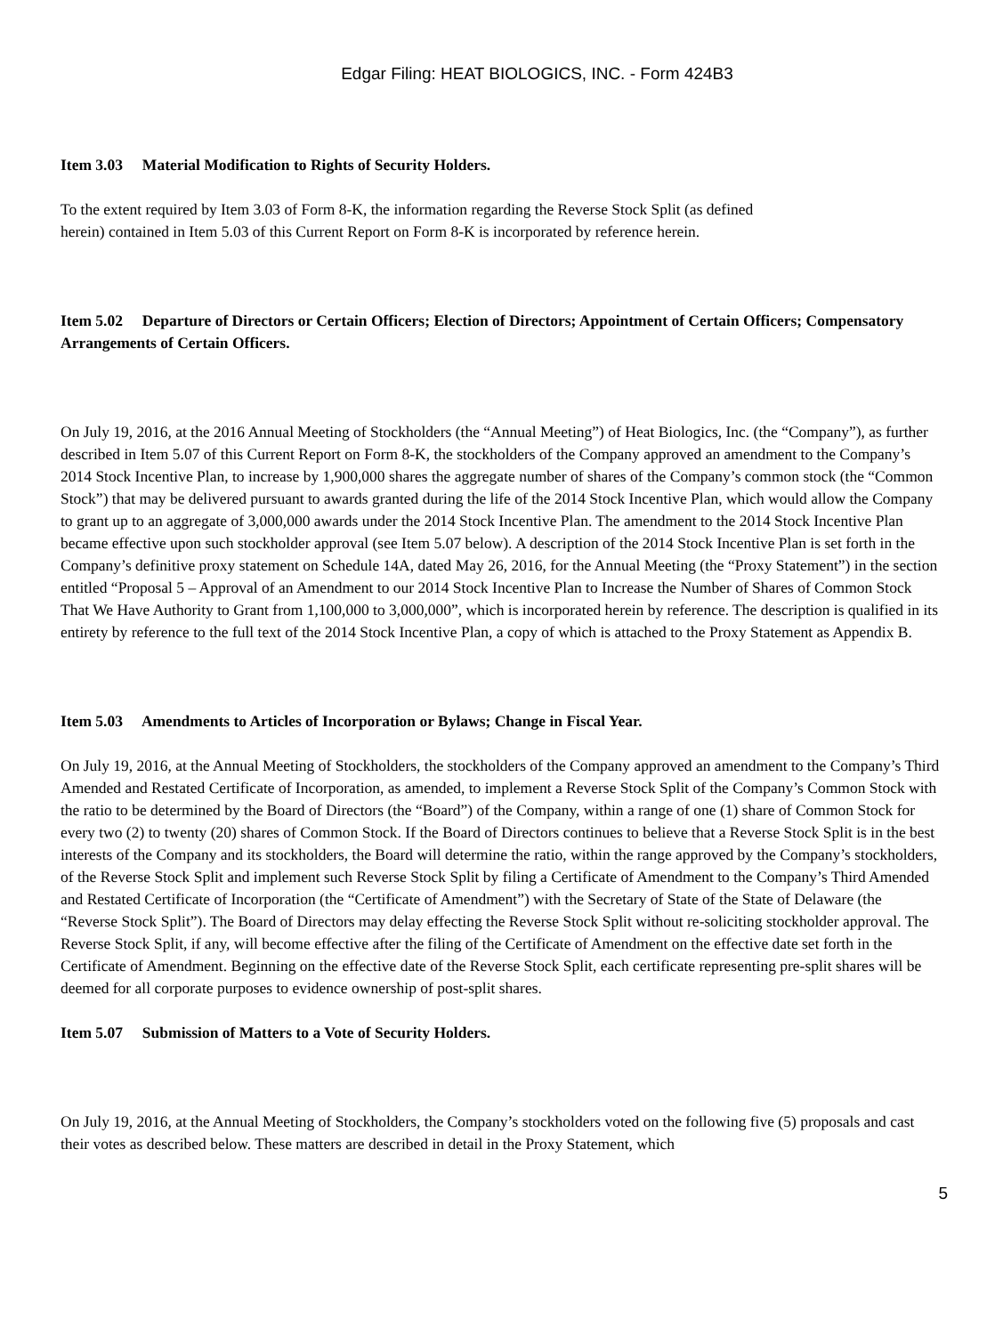Edgar Filing: HEAT BIOLOGICS, INC. - Form 424B3
Item 3.03 Material Modification to Rights of Security Holders.
To the extent required by Item 3.03 of Form 8-K, the information regarding the Reverse Stock Split (as defined
herein) contained in Item 5.03 of this Current Report on Form 8-K is incorporated by reference herein.
Item 5.02 Departure of Directors or Certain Officers; Election of Directors; Appointment of Certain Officers; Compensatory Arrangements of Certain Officers.
On July 19, 2016, at the 2016 Annual Meeting of Stockholders (the “Annual Meeting”) of Heat Biologics, Inc. (the “Company”), as further described in Item 5.07 of this Current Report on Form 8-K, the stockholders of the Company approved an amendment to the Company’s 2014 Stock Incentive Plan, to increase by 1,900,000 shares the aggregate number of shares of the Company’s common stock (the “Common Stock”) that may be delivered pursuant to awards granted during the life of the 2014 Stock Incentive Plan, which would allow the Company to grant up to an aggregate of 3,000,000 awards under the 2014 Stock Incentive Plan. The amendment to the 2014 Stock Incentive Plan became effective upon such stockholder approval (see Item 5.07 below). A description of the 2014 Stock Incentive Plan is set forth in the Company’s definitive proxy statement on Schedule 14A, dated May 26, 2016, for the Annual Meeting (the “Proxy Statement”) in the section entitled “Proposal 5 – Approval of an Amendment to our 2014 Stock Incentive Plan to Increase the Number of Shares of Common Stock That We Have Authority to Grant from 1,100,000 to 3,000,000”, which is incorporated herein by reference. The description is qualified in its entirety by reference to the full text of the 2014 Stock Incentive Plan, a copy of which is attached to the Proxy Statement as Appendix B.
Item 5.03 Amendments to Articles of Incorporation or Bylaws; Change in Fiscal Year.
On July 19, 2016, at the Annual Meeting of Stockholders, the stockholders of the Company approved an amendment to the Company’s Third Amended and Restated Certificate of Incorporation, as amended, to implement a Reverse Stock Split of the Company’s Common Stock with the ratio to be determined by the Board of Directors (the “Board”) of the Company, within a range of one (1) share of Common Stock for every two (2) to twenty (20) shares of Common Stock. If the Board of Directors continues to believe that a Reverse Stock Split is in the best interests of the Company and its stockholders, the Board will determine the ratio, within the range approved by the Company’s stockholders, of the Reverse Stock Split and implement such Reverse Stock Split by filing a Certificate of Amendment to the Company’s Third Amended and Restated Certificate of Incorporation (the “Certificate of Amendment”) with the Secretary of State of the State of Delaware (the “Reverse Stock Split”). The Board of Directors may delay effecting the Reverse Stock Split without re-soliciting stockholder approval. The Reverse Stock Split, if any, will become effective after the filing of the Certificate of Amendment on the effective date set forth in the Certificate of Amendment. Beginning on the effective date of the Reverse Stock Split, each certificate representing pre-split shares will be deemed for all corporate purposes to evidence ownership of post-split shares.
Item 5.07 Submission of Matters to a Vote of Security Holders.
On July 19, 2016, at the Annual Meeting of Stockholders, the Company’s stockholders voted on the following five (5) proposals and cast their votes as described below. These matters are described in detail in the Proxy Statement, which
5